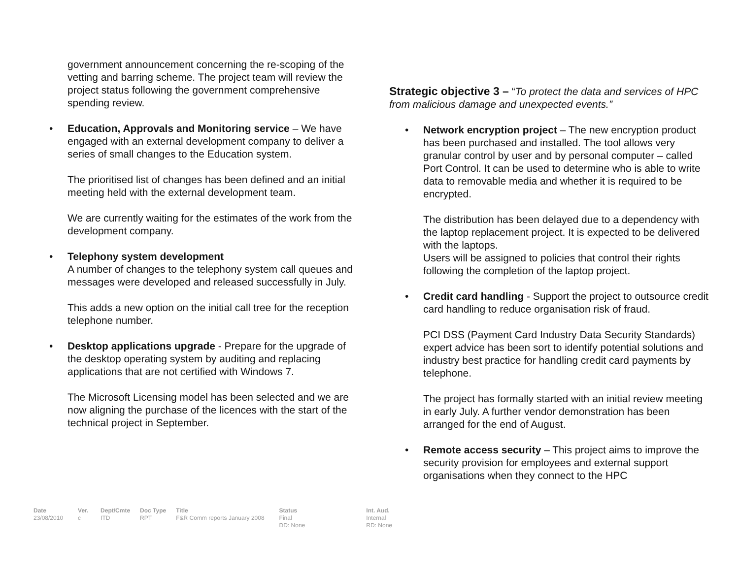government announcement concerning the re-scoping of the vetting and barring scheme. The project team will review the project status following the government comprehensive spending review.
• Education, Approvals and Monitoring service – We have engaged with an external development company to deliver a series of small changes to the Education system.
The prioritised list of changes has been defined and an initial meeting held with the external development team.
We are currently waiting for the estimates of the work from the development company.
• Telephony system development
A number of changes to the telephony system call queues and messages were developed and released successfully in July.
This adds a new option on the initial call tree for the reception telephone number.
• Desktop applications upgrade - Prepare for the upgrade of the desktop operating system by auditing and replacing applications that are not certified with Windows 7.
The Microsoft Licensing model has been selected and we are now aligning the purchase of the licences with the start of the technical project in September.
Strategic objective 3 – “To protect the data and services of HPC from malicious damage and unexpected events.”
• Network encryption project – The new encryption product has been purchased and installed. The tool allows very granular control by user and by personal computer – called Port Control. It can be used to determine who is able to write data to removable media and whether it is required to be encrypted.
The distribution has been delayed due to a dependency with the laptop replacement project. It is expected to be delivered with the laptops.
Users will be assigned to policies that control their rights following the completion of the laptop project.
• Credit card handling - Support the project to outsource credit card handling to reduce organisation risk of fraud.
PCI DSS (Payment Card Industry Data Security Standards) expert advice has been sort to identify potential solutions and industry best practice for handling credit card payments by telephone.
The project has formally started with an initial review meeting in early July. A further vendor demonstration has been arranged for the end of August.
• Remote access security – This project aims to improve the security provision for employees and external support organisations when they connect to the HPC
| Date | Ver. | Dept/Cmte | Doc Type | Title | Status | Int. Aud. |
| --- | --- | --- | --- | --- | --- | --- |
| 23/08/2010 | c | ITD | RPT | F&R Comm reports January 2008 | Final DD: None | Internal RD: None |